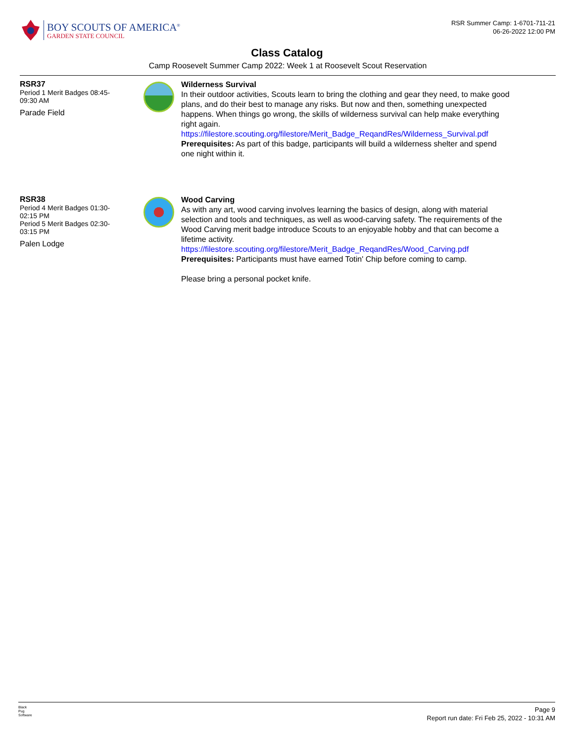BOY SCOUTS OF AMERICA<sup>®</sup>
GARDEN STATE COUNCIL
RSR Summer Camp: 1-6701-711-21
06-26-2022 12:00 PM
Class Catalog
Camp Roosevelt Summer Camp 2022: Week 1 at Roosevelt Scout Reservation
RSR37
Period 1 Merit Badges 08:45-
09:30 AM
Parade Field
Wilderness Survival
In their outdoor activities, Scouts learn to bring the clothing and gear they need, to make good plans, and do their best to manage any risks. But now and then, something unexpected happens. When things go wrong, the skills of wilderness survival can help make everything right again.
https://filestore.scouting.org/filestore/Merit_Badge_ReqandRes/Wilderness_Survival.pdf
Prerequisites: As part of this badge, participants will build a wilderness shelter and spend one night within it.
RSR38
Period 4 Merit Badges 01:30-
02:15 PM
Period 5 Merit Badges 02:30-
03:15 PM
Palen Lodge
Wood Carving
As with any art, wood carving involves learning the basics of design, along with material selection and tools and techniques, as well as wood-carving safety. The requirements of the Wood Carving merit badge introduce Scouts to an enjoyable hobby and that can become a lifetime activity.
https://filestore.scouting.org/filestore/Merit_Badge_ReqandRes/Wood_Carving.pdf
Prerequisites: Participants must have earned Totin' Chip before coming to camp.
Please bring a personal pocket knife.
Black
Pug
Software
Page 9
Report run date: Fri Feb 25, 2022 - 10:31 AM